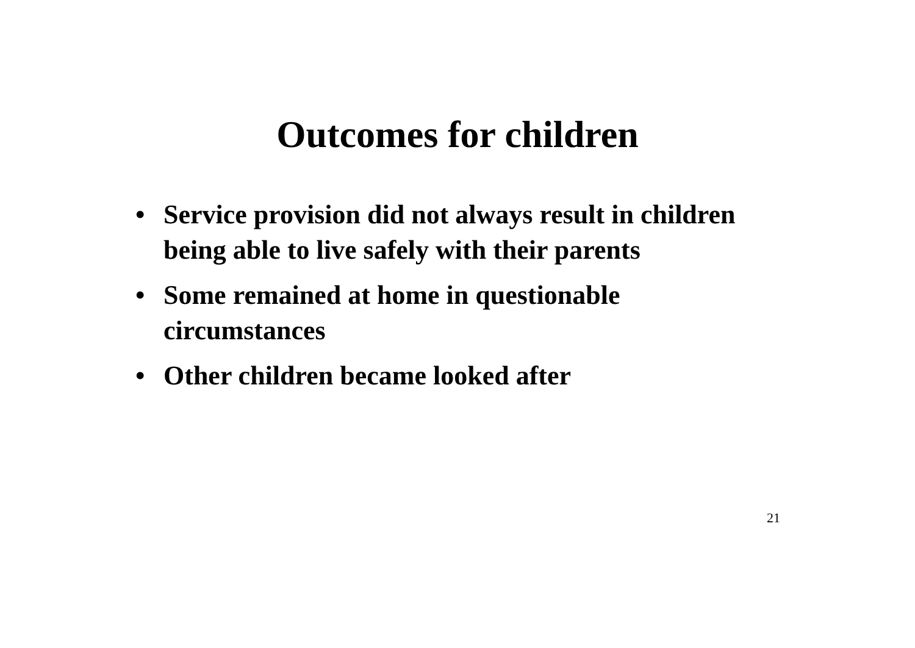Outcomes for children
• Service provision did not always result in children being able to live safely with their parents
• Some remained at home in questionable circumstances
• Other children became looked after
21